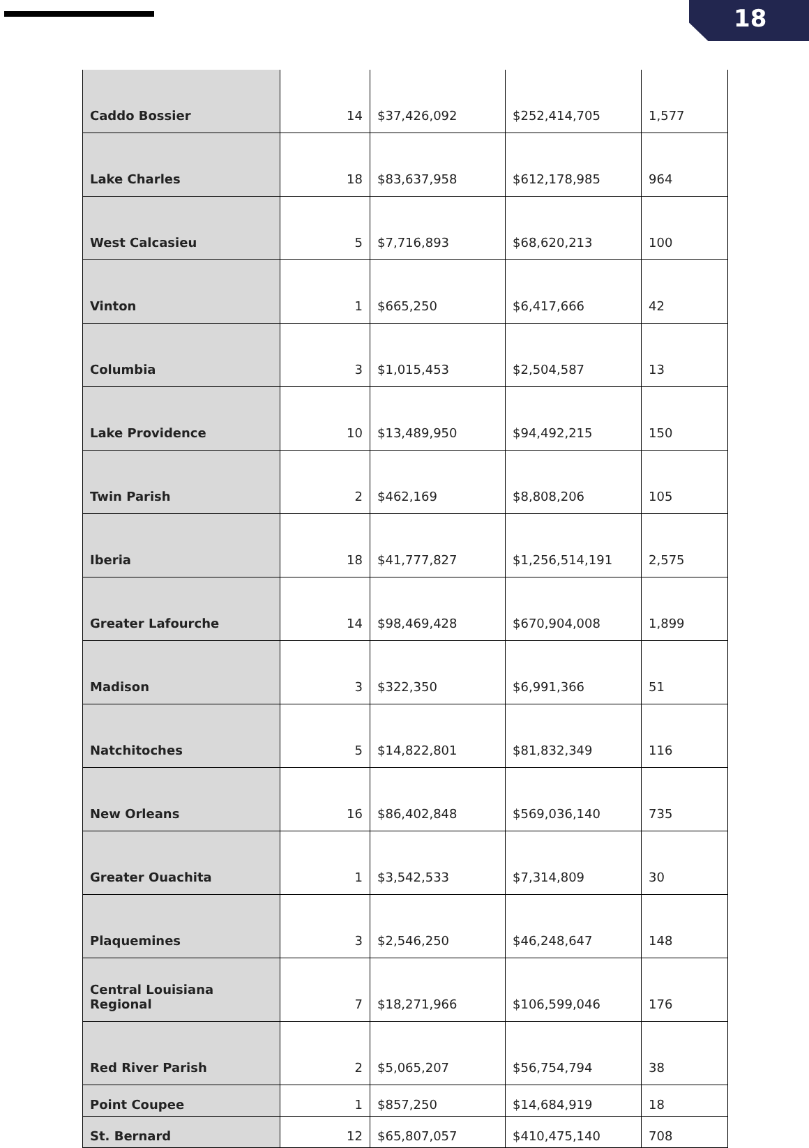18
| Caddo Bossier | 14 | $37,426,092 | $252,414,705 | 1,577 |
| Lake Charles | 18 | $83,637,958 | $612,178,985 | 964 |
| West Calcasieu | 5 | $7,716,893 | $68,620,213 | 100 |
| Vinton | 1 | $665,250 | $6,417,666 | 42 |
| Columbia | 3 | $1,015,453 | $2,504,587 | 13 |
| Lake Providence | 10 | $13,489,950 | $94,492,215 | 150 |
| Twin Parish | 2 | $462,169 | $8,808,206 | 105 |
| Iberia | 18 | $41,777,827 | $1,256,514,191 | 2,575 |
| Greater Lafourche | 14 | $98,469,428 | $670,904,008 | 1,899 |
| Madison | 3 | $322,350 | $6,991,366 | 51 |
| Natchitoches | 5 | $14,822,801 | $81,832,349 | 116 |
| New Orleans | 16 | $86,402,848 | $569,036,140 | 735 |
| Greater Ouachita | 1 | $3,542,533 | $7,314,809 | 30 |
| Plaquemines | 3 | $2,546,250 | $46,248,647 | 148 |
| Central Louisiana Regional | 7 | $18,271,966 | $106,599,046 | 176 |
| Red River Parish | 2 | $5,065,207 | $56,754,794 | 38 |
| Point Coupee | 1 | $857,250 | $14,684,919 | 18 |
| St. Bernard | 12 | $65,807,057 | $410,475,140 | 708 |